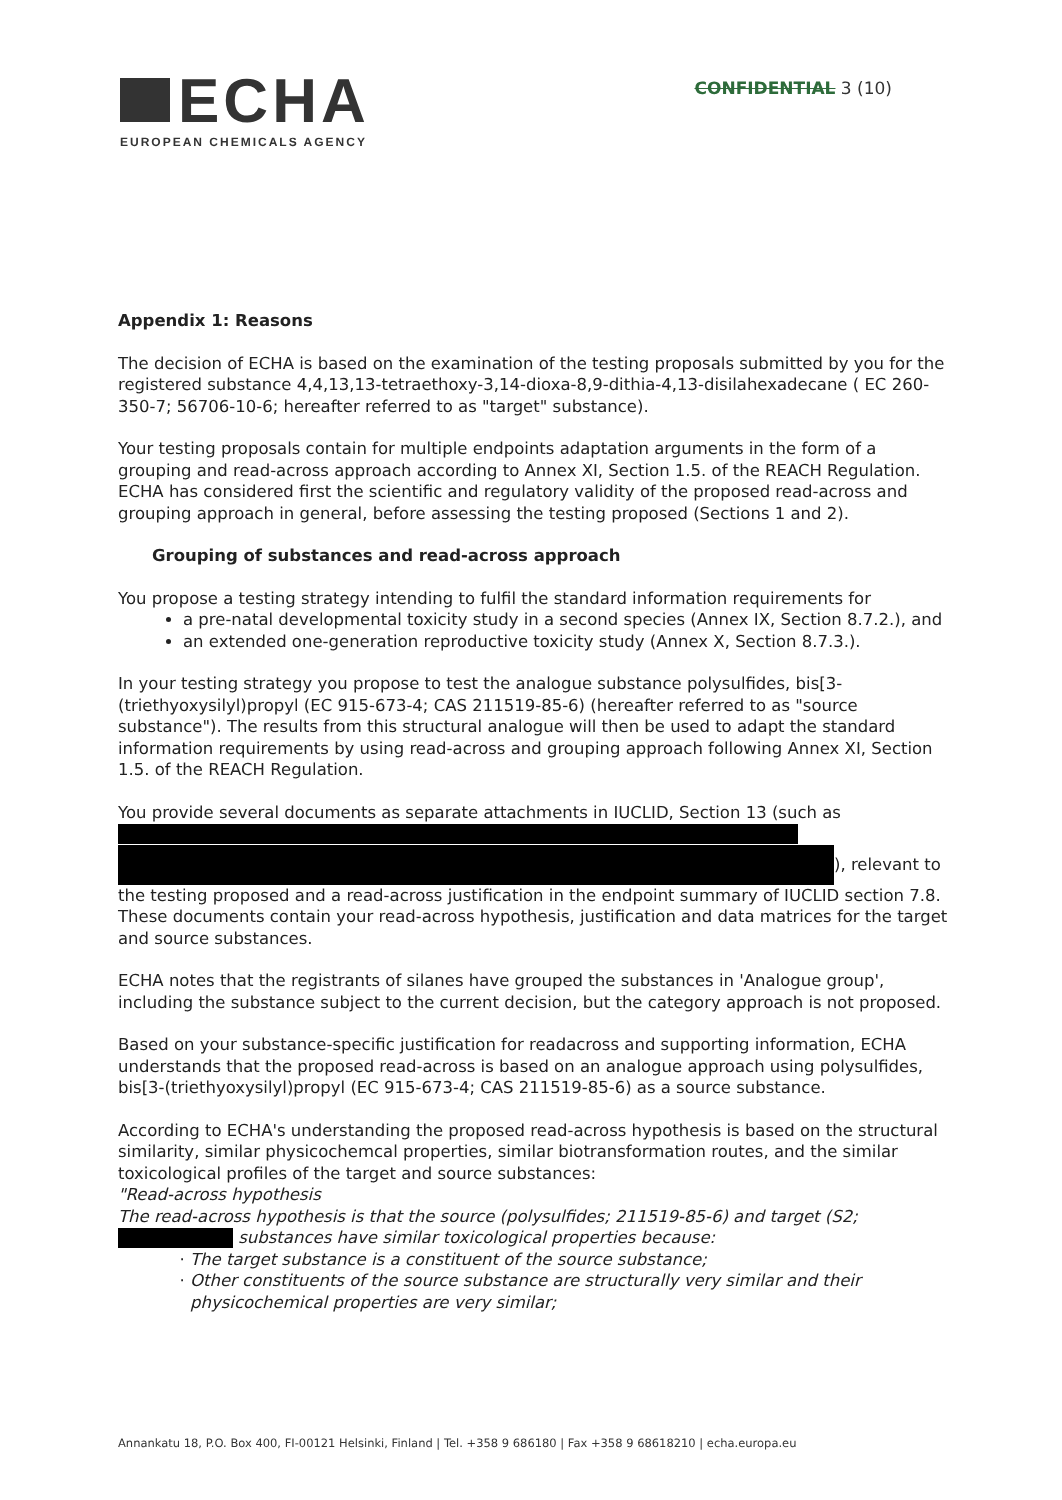ECHA
EUROPEAN CHEMICALS AGENCY
CONFIDENTIAL 3 (10)
Appendix 1: Reasons
The decision of ECHA is based on the examination of the testing proposals submitted by you for the registered substance 4,4,13,13-tetraethoxy-3,14-dioxa-8,9-dithia-4,13-disilahexadecane ( EC 260-350-7; 56706-10-6; hereafter referred to as "target" substance).
Your testing proposals contain for multiple endpoints adaptation arguments in the form of a grouping and read-across approach according to Annex XI, Section 1.5. of the REACH Regulation. ECHA has considered first the scientific and regulatory validity of the proposed read-across and grouping approach in general, before assessing the testing proposed (Sections 1 and 2).
Grouping of substances and read-across approach
You propose a testing strategy intending to fulfil the standard information requirements for
a pre-natal developmental toxicity study in a second species (Annex IX, Section 8.7.2.), and
an extended one-generation reproductive toxicity study (Annex X, Section 8.7.3.).
In your testing strategy you propose to test the analogue substance polysulfides, bis[3-(triethyoxysilyl)propyl (EC 915-673-4; CAS 211519-85-6) (hereafter referred to as "source substance"). The results from this structural analogue will then be used to adapt the standard information requirements by using read-across and grouping approach following Annex XI, Section 1.5. of the REACH Regulation.
You provide several documents as separate attachments in IUCLID, Section 13 (such as
), relevant to the testing proposed and a read-across justification in the endpoint summary of IUCLID section 7.8.
These documents contain your read-across hypothesis, justification and data matrices for the target and source substances.
ECHA notes that the registrants of silanes have grouped the substances in 'Analogue group', including the substance subject to the current decision, but the category approach is not proposed.
Based on your substance-specific justification for readacross and supporting information, ECHA understands that the proposed read-across is based on an analogue approach using polysulfides, bis[3-(triethyoxysilyl)propyl (EC 915-673-4; CAS 211519-85-6) as a source substance.
According to ECHA's understanding the proposed read-across hypothesis is based on the structural similarity, similar physicochemcal properties, similar biotransformation routes, and the similar toxicological profiles of the target and source substances:
"Read-across hypothesis
The read-across hypothesis is that the source (polysulfides; 211519-85-6) and target (S2; substances have similar toxicological properties because:
The target substance is a constituent of the source substance;
Other constituents of the source substance are structurally very similar and their physicochemical properties are very similar;
Annankatu 18, P.O. Box 400, FI-00121 Helsinki, Finland | Tel. +358 9 686180 | Fax +358 9 68618210 | echa.europa.eu